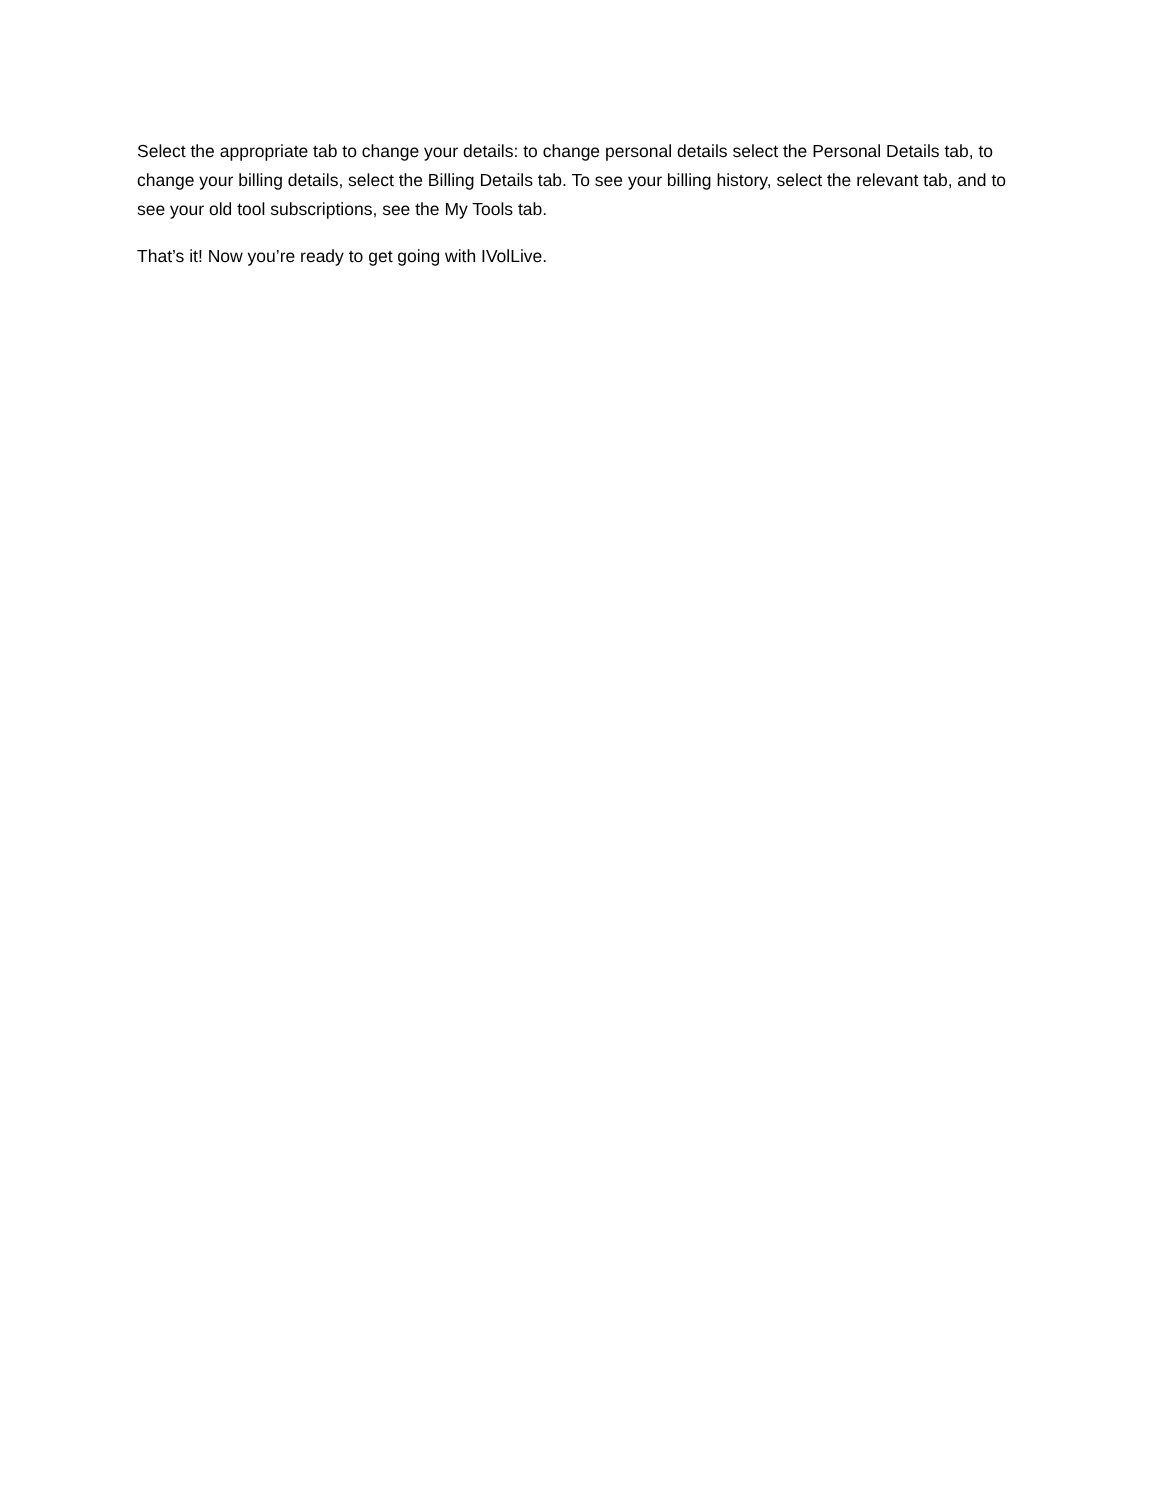Select the appropriate tab to change your details: to change personal details select the Personal Details tab, to change your billing details, select the Billing Details tab. To see your billing history, select the relevant tab, and to see your old tool subscriptions, see the My Tools tab.
That’s it! Now you’re ready to get going with IVolLive.